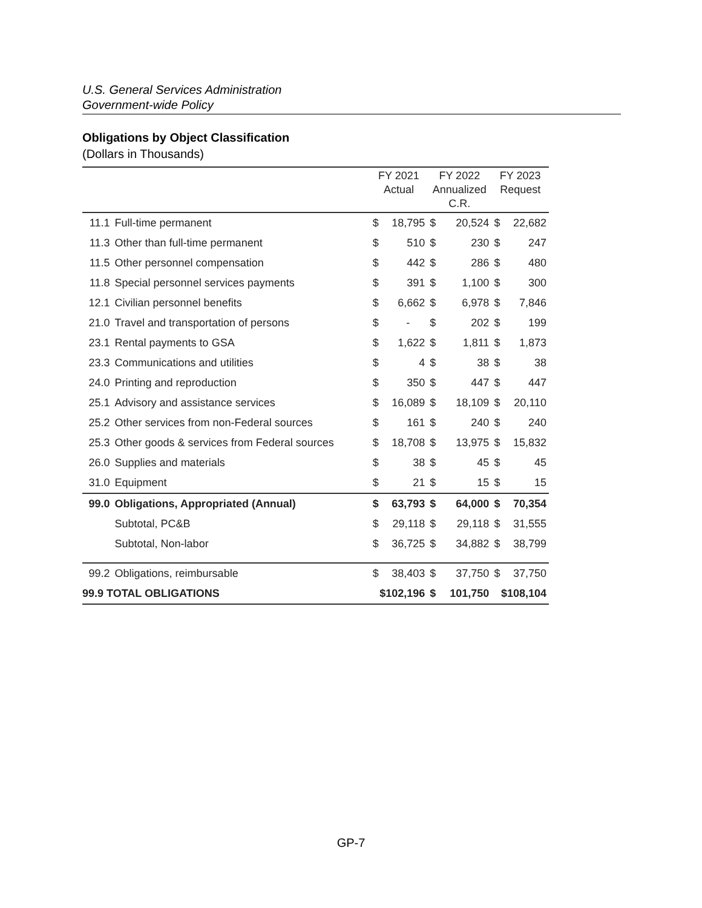U.S. General Services Administration
Government-wide Policy
Obligations by Object Classification
(Dollars in Thousands)
| | | FY 2021 Actual | | FY 2022 Annualized C.R. | | FY 2023 Request | |
| --- | --- | --- | --- | --- | --- | --- | --- |
| 11.1 | Full-time permanent | $ | 18,795 | $ | 20,524 | $ | 22,682 |
| 11.3 | Other than full-time permanent | $ | 510 | $ | 230 | $ | 247 |
| 11.5 | Other personnel compensation | $ | 442 | $ | 286 | $ | 480 |
| 11.8 | Special personnel services payments | $ | 391 | $ | 1,100 | $ | 300 |
| 12.1 | Civilian personnel benefits | $ | 6,662 | $ | 6,978 | $ | 7,846 |
| 21.0 | Travel and transportation of persons | $ | - | $ | 202 | $ | 199 |
| 23.1 | Rental payments to GSA | $ | 1,622 | $ | 1,811 | $ | 1,873 |
| 23.3 | Communications and utilities | $ | 4 | $ | 38 | $ | 38 |
| 24.0 | Printing and reproduction | $ | 350 | $ | 447 | $ | 447 |
| 25.1 | Advisory and assistance services | $ | 16,089 | $ | 18,109 | $ | 20,110 |
| 25.2 | Other services from non-Federal sources | $ | 161 | $ | 240 | $ | 240 |
| 25.3 | Other goods & services from Federal sources | $ | 18,708 | $ | 13,975 | $ | 15,832 |
| 26.0 | Supplies and materials | $ | 38 | $ | 45 | $ | 45 |
| 31.0 | Equipment | $ | 21 | $ | 15 | $ | 15 |
| 99.0 | Obligations, Appropriated (Annual) | $ | 63,793 | $ | 64,000 | $ | 70,354 |
| | Subtotal, PC&B | $ | 29,118 | $ | 29,118 | $ | 31,555 |
| | Subtotal, Non-labor | $ | 36,725 | $ | 34,882 | $ | 38,799 |
| 99.2 | Obligations, reimbursable | $ | 38,403 | $ | 37,750 | $ | 37,750 |
| 99.9 TOTAL OBLIGATIONS | | $102,196 | | $ | 101,750 | $108,104 | |
GP-7